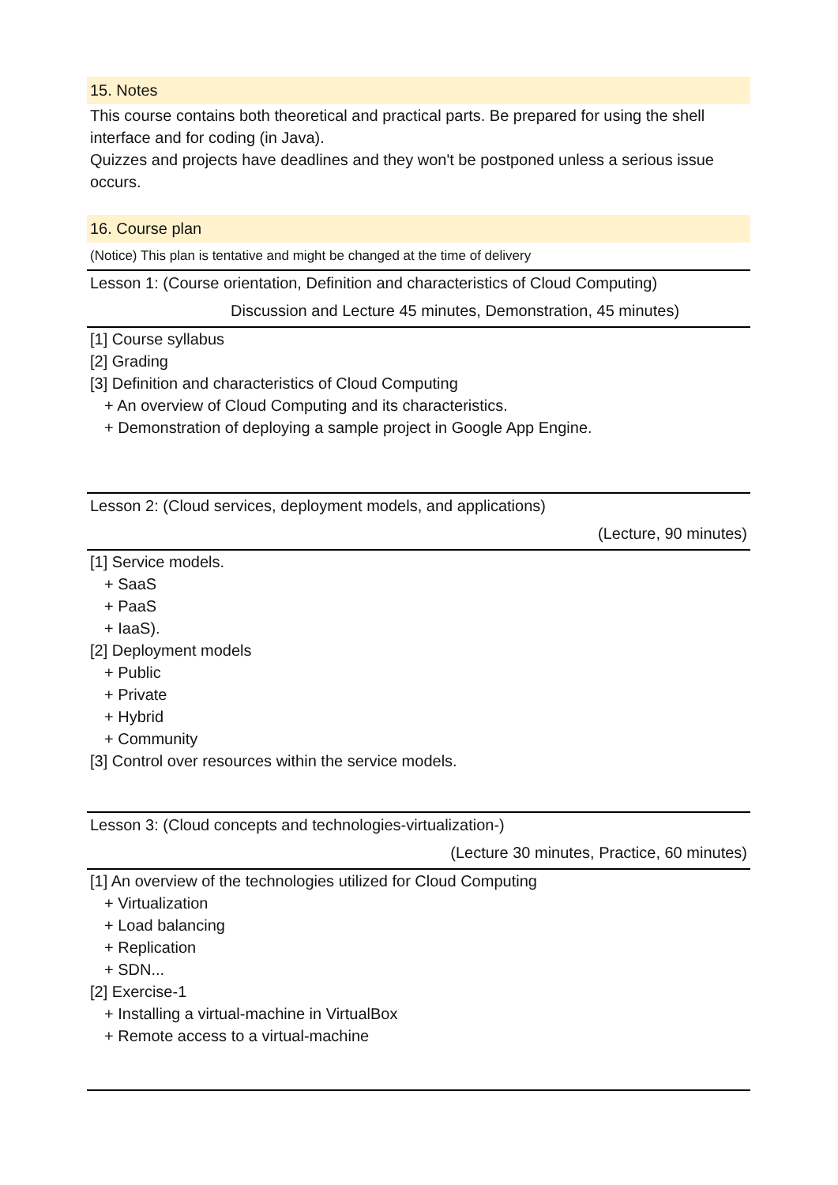15. Notes
This course contains both theoretical and practical parts. Be prepared for using the shell interface and for coding (in Java).
Quizzes and projects have deadlines and they won't be postponed unless a serious issue occurs.
16. Course plan
(Notice) This plan is tentative and might be changed at the time of delivery
Lesson 1: (Course orientation, Definition and characteristics of Cloud Computing)
Discussion and Lecture 45 minutes, Demonstration, 45 minutes)
[1] Course syllabus
[2] Grading
[3] Definition and characteristics of Cloud Computing
+ An overview of Cloud Computing and its characteristics.
+ Demonstration of deploying a sample project in Google App Engine.
Lesson 2: (Cloud services, deployment models, and applications)
(Lecture, 90 minutes)
[1] Service models.
+ SaaS
+ PaaS
+ IaaS).
[2] Deployment models
+ Public
+ Private
+ Hybrid
+ Community
[3] Control over resources within the service models.
Lesson 3: (Cloud concepts and technologies-virtualization-)
(Lecture 30 minutes, Practice, 60 minutes)
[1] An overview of the technologies utilized for Cloud Computing
+ Virtualization
+ Load balancing
+ Replication
+ SDN...
[2] Exercise-1
+ Installing a virtual-machine in VirtualBox
+ Remote access to a virtual-machine